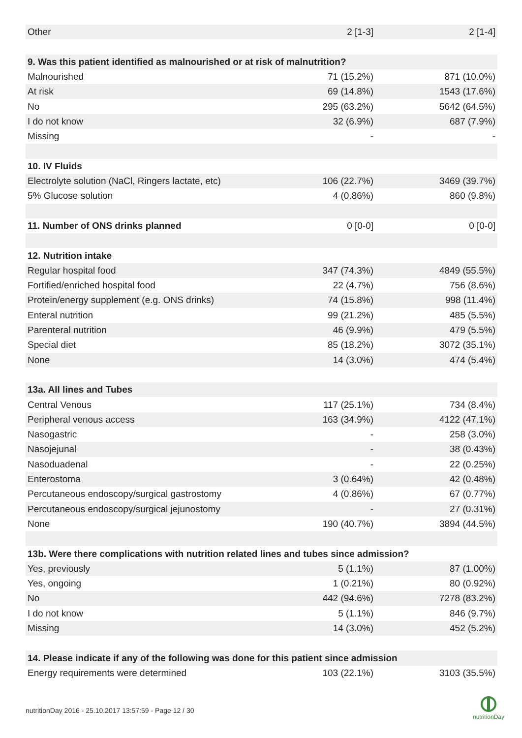| Other | 2 [1-3] | 2 [1-4] |
| 9. Was this patient identified as malnourished or at risk of malnutrition? | | |
| Malnourished | 71 (15.2%) | 871 (10.0%) |
| At risk | 69 (14.8%) | 1543 (17.6%) |
| No | 295 (63.2%) | 5642 (64.5%) |
| I do not know | 32 (6.9%) | 687 (7.9%) |
| Missing | - | - |
| 10. IV Fluids | | |
| Electrolyte solution (NaCl, Ringers lactate, etc) | 106 (22.7%) | 3469 (39.7%) |
| 5% Glucose solution | 4 (0.86%) | 860 (9.8%) |
| 11. Number of ONS drinks planned | 0 [0-0] | 0 [0-0] |
| 12. Nutrition intake | | |
| Regular hospital food | 347 (74.3%) | 4849 (55.5%) |
| Fortified/enriched hospital food | 22 (4.7%) | 756 (8.6%) |
| Protein/energy supplement (e.g. ONS drinks) | 74 (15.8%) | 998 (11.4%) |
| Enteral nutrition | 99 (21.2%) | 485 (5.5%) |
| Parenteral nutrition | 46 (9.9%) | 479 (5.5%) |
| Special diet | 85 (18.2%) | 3072 (35.1%) |
| None | 14 (3.0%) | 474 (5.4%) |
| 13a. All lines and Tubes | | |
| Central Venous | 117 (25.1%) | 734 (8.4%) |
| Peripheral venous access | 163 (34.9%) | 4122 (47.1%) |
| Nasogastric | - | 258 (3.0%) |
| Nasojejunal | - | 38 (0.43%) |
| Nasoduadenal | - | 22 (0.25%) |
| Enterostoma | 3 (0.64%) | 42 (0.48%) |
| Percutaneous endoscopy/surgical gastrostomy | 4 (0.86%) | 67 (0.77%) |
| Percutaneous endoscopy/surgical jejunostomy | - | 27 (0.31%) |
| None | 190 (40.7%) | 3894 (44.5%) |
| 13b. Were there complications with nutrition related lines and tubes since admission? | | |
| Yes, previously | 5 (1.1%) | 87 (1.00%) |
| Yes, ongoing | 1 (0.21%) | 80 (0.92%) |
| No | 442 (94.6%) | 7278 (83.2%) |
| I do not know | 5 (1.1%) | 846 (9.7%) |
| Missing | 14 (3.0%) | 452 (5.2%) |
| 14. Please indicate if any of the following was done for this patient since admission | | |
| Energy requirements were determined | 103 (22.1%) | 3103 (35.5%) |
nutritionDay 2016 - 25.10.2017 13:57:59 - Page 12 / 30
nutritionDay